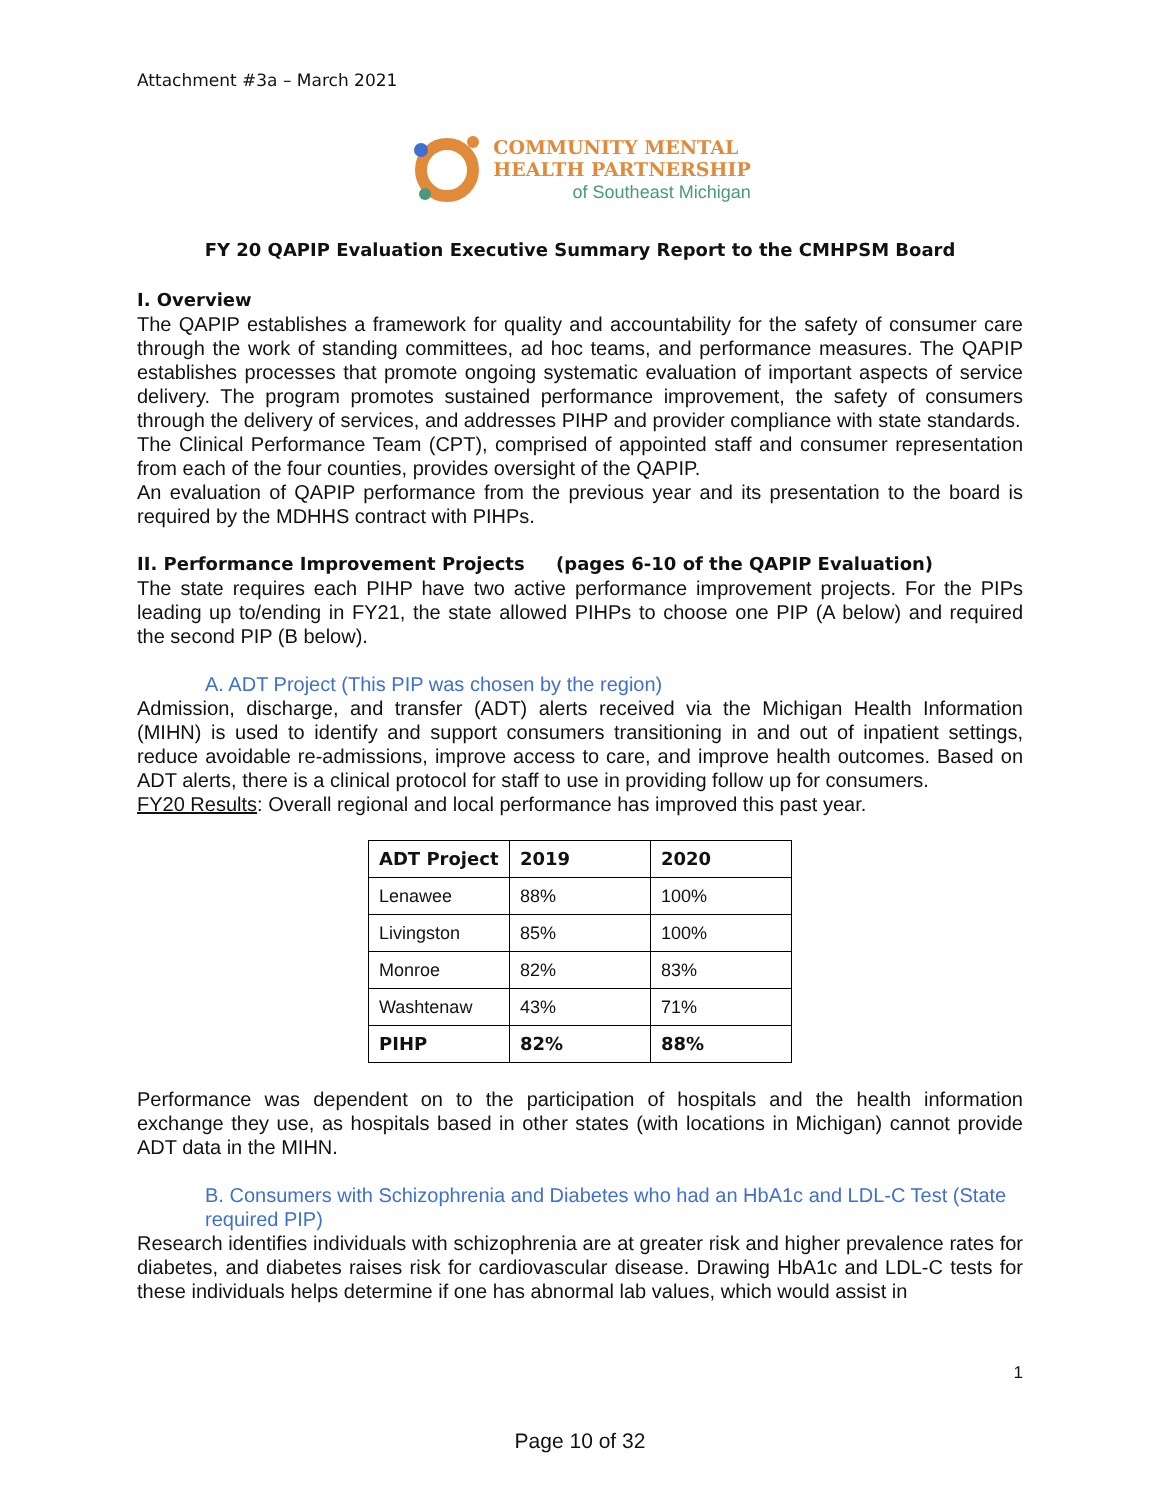Attachment #3a – March 2021
COMMUNITY MENTAL
HEALTH PARTNERSHIP
of Southeast Michigan
FY 20 QAPIP Evaluation Executive Summary Report to the CMHPSM Board
I. Overview
The QAPIP establishes a framework for quality and accountability for the safety of consumer care through the work of standing committees, ad hoc teams, and performance measures. The QAPIP establishes processes that promote ongoing systematic evaluation of important aspects of service delivery. The program promotes sustained performance improvement, the safety of consumers through the delivery of services, and addresses PIHP and provider compliance with state standards.
The Clinical Performance Team (CPT), comprised of appointed staff and consumer representation from each of the four counties, provides oversight of the QAPIP.
An evaluation of QAPIP performance from the previous year and its presentation to the board is required by the MDHHS contract with PIHPs.
II. Performance Improvement Projects (pages 6-10 of the QAPIP Evaluation)
The state requires each PIHP have two active performance improvement projects. For the PIPs leading up to/ending in FY21, the state allowed PIHPs to choose one PIP (A below) and required the second PIP (B below).
A. ADT Project (This PIP was chosen by the region)
Admission, discharge, and transfer (ADT) alerts received via the Michigan Health Information (MIHN) is used to identify and support consumers transitioning in and out of inpatient settings, reduce avoidable re-admissions, improve access to care, and improve health outcomes. Based on ADT alerts, there is a clinical protocol for staff to use in providing follow up for consumers.
FY20 Results: Overall regional and local performance has improved this past year.
| ADT Project | 2019 | 2020 |
| --- | --- | --- |
| Lenawee | 88% | 100% |
| Livingston | 85% | 100% |
| Monroe | 82% | 83% |
| Washtenaw | 43% | 71% |
| PIHP | 82% | 88% |
Performance was dependent on to the participation of hospitals and the health information exchange they use, as hospitals based in other states (with locations in Michigan) cannot provide ADT data in the MIHN.
B. Consumers with Schizophrenia and Diabetes who had an HbA1c and LDL-C Test (State required PIP)
Research identifies individuals with schizophrenia are at greater risk and higher prevalence rates for diabetes, and diabetes raises risk for cardiovascular disease. Drawing HbA1c and LDL-C tests for these individuals helps determine if one has abnormal lab values, which would assist in
1
Page 10 of 32